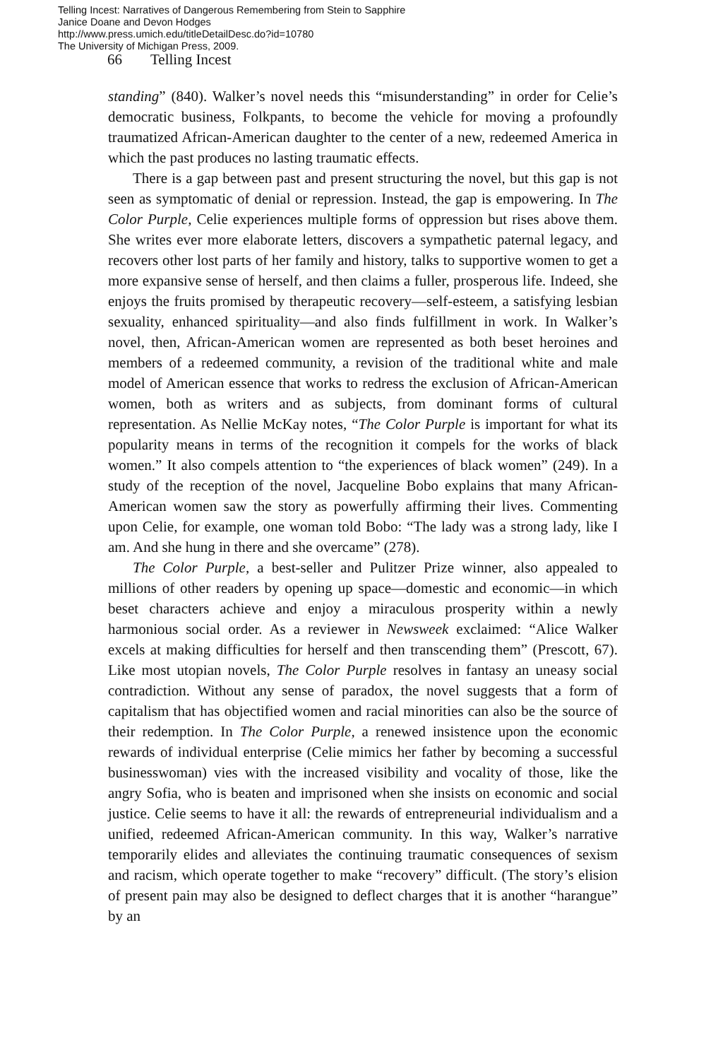Telling Incest: Narratives of Dangerous Remembering from Stein to Sapphire
Janice Doane and Devon Hodges
http://www.press.umich.edu/titleDetailDesc.do?id=10780
The University of Michigan Press, 2009.
66 Telling Incest
standing” (840). Walker’s novel needs this “misunderstanding” in order for Celie’s democratic business, Folkpants, to become the vehicle for moving a profoundly traumatized African-American daughter to the center of a new, redeemed America in which the past produces no lasting traumatic effects.
There is a gap between past and present structuring the novel, but this gap is not seen as symptomatic of denial or repression. Instead, the gap is empowering. In The Color Purple, Celie experiences multiple forms of oppression but rises above them. She writes ever more elaborate letters, discovers a sympathetic paternal legacy, and recovers other lost parts of her family and history, talks to supportive women to get a more expansive sense of herself, and then claims a fuller, prosperous life. Indeed, she enjoys the fruits promised by therapeutic recovery—self-esteem, a satisfying lesbian sexuality, enhanced spirituality—and also finds fulfillment in work. In Walker’s novel, then, African-American women are represented as both beset heroines and members of a redeemed community, a revision of the traditional white and male model of American essence that works to redress the exclusion of African-American women, both as writers and as subjects, from dominant forms of cultural representation. As Nellie McKay notes, “The Color Purple is important for what its popularity means in terms of the recognition it compels for the works of black women.” It also compels attention to “the experiences of black women” (249). In a study of the reception of the novel, Jacqueline Bobo explains that many African-American women saw the story as powerfully affirming their lives. Commenting upon Celie, for example, one woman told Bobo: “The lady was a strong lady, like I am. And she hung in there and she overcame” (278).
The Color Purple, a best-seller and Pulitzer Prize winner, also appealed to millions of other readers by opening up space—domestic and economic—in which beset characters achieve and enjoy a miraculous prosperity within a newly harmonious social order. As a reviewer in Newsweek exclaimed: “Alice Walker excels at making difficulties for herself and then transcending them” (Prescott, 67). Like most utopian novels, The Color Purple resolves in fantasy an uneasy social contradiction. Without any sense of paradox, the novel suggests that a form of capitalism that has objectified women and racial minorities can also be the source of their redemption. In The Color Purple, a renewed insistence upon the economic rewards of individual enterprise (Celie mimics her father by becoming a successful businesswoman) vies with the increased visibility and vocality of those, like the angry Sofia, who is beaten and imprisoned when she insists on economic and social justice. Celie seems to have it all: the rewards of entrepreneurial individualism and a unified, redeemed African-American community. In this way, Walker’s narrative temporarily elides and alleviates the continuing traumatic consequences of sexism and racism, which operate together to make “recovery” difficult. (The story’s elision of present pain may also be designed to deflect charges that it is another “harangue” by an